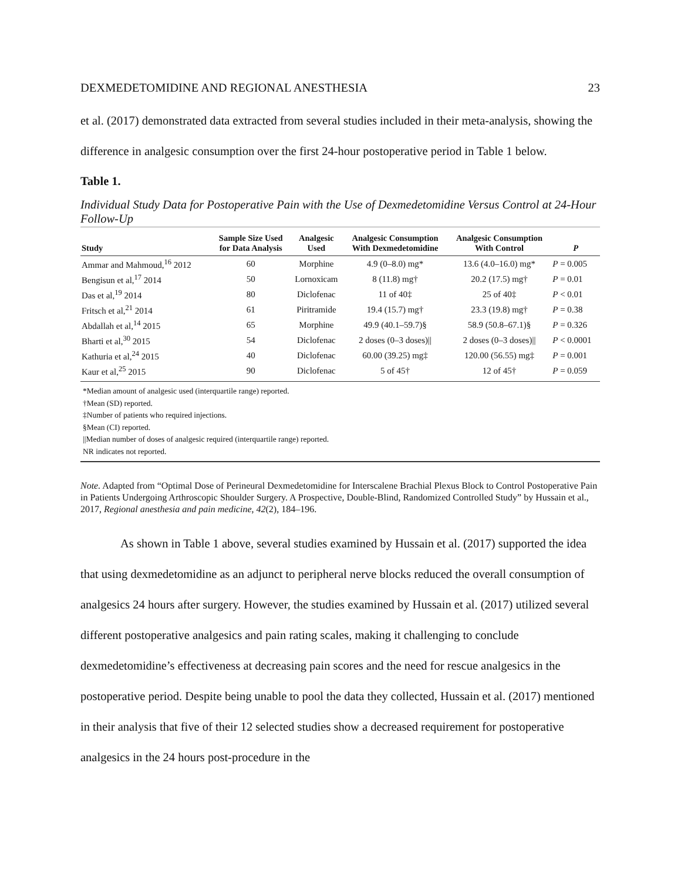DEXMEDETOMIDINE AND REGIONAL ANESTHESIA 23
et al. (2017) demonstrated data extracted from several studies included in their meta-analysis, showing the difference in analgesic consumption over the first 24-hour postoperative period in Table 1 below.
Table 1.
Individual Study Data for Postoperative Pain with the Use of Dexmedetomidine Versus Control at 24-Hour Follow-Up
| Study | Sample Size Used for Data Analysis | Analgesic Used | Analgesic Consumption With Dexmedetomidine | Analgesic Consumption With Control | P |
| --- | --- | --- | --- | --- | --- |
| Ammar and Mahmoud,<sup>16</sup> 2012 | 60 | Morphine | 4.9 (0–8.0) mg* | 13.6 (4.0–16.0) mg* | P = 0.005 |
| Bengisun et al,<sup>17</sup> 2014 | 50 | Lornoxicam | 8 (11.8) mg† | 20.2 (17.5) mg† | P = 0.01 |
| Das et al,<sup>19</sup> 2014 | 80 | Diclofenac | 11 of 40‡ | 25 of 40‡ | P < 0.01 |
| Fritsch et al,<sup>21</sup> 2014 | 61 | Piritramide | 19.4 (15.7) mg† | 23.3 (19.8) mg† | P = 0.38 |
| Abdallah et al,<sup>14</sup> 2015 | 65 | Morphine | 49.9 (40.1–59.7)§ | 58.9 (50.8–67.1)§ | P = 0.326 |
| Bharti et al,<sup>30</sup> 2015 | 54 | Diclofenac | 2 doses (0–3 doses)// | 2 doses (0–3 doses)// | P < 0.0001 |
| Kathuria et al,<sup>24</sup> 2015 | 40 | Diclofenac | 60.00 (39.25) mg‡ | 120.00 (56.55) mg‡ | P = 0.001 |
| Kaur et al,<sup>25</sup> 2015 | 90 | Diclofenac | 5 of 45† | 12 of 45† | P = 0.059 |
*Median amount of analgesic used (interquartile range) reported.
†Mean (SD) reported.
‡Number of patients who required injections.
§Mean (CI) reported.
||Median number of doses of analgesic required (interquartile range) reported.
NR indicates not reported.
Note. Adapted from “Optimal Dose of Perineural Dexmedetomidine for Interscalene Brachial Plexus Block to Control Postoperative Pain in Patients Undergoing Arthroscopic Shoulder Surgery. A Prospective, Double-Blind, Randomized Controlled Study” by Hussain et al., 2017, Regional anesthesia and pain medicine, 42(2), 184–196.
As shown in Table 1 above, several studies examined by Hussain et al. (2017) supported the idea that using dexmedetomidine as an adjunct to peripheral nerve blocks reduced the overall consumption of analgesics 24 hours after surgery. However, the studies examined by Hussain et al. (2017) utilized several different postoperative analgesics and pain rating scales, making it challenging to conclude dexmedetomidine’s effectiveness at decreasing pain scores and the need for rescue analgesics in the postoperative period. Despite being unable to pool the data they collected, Hussain et al. (2017) mentioned in their analysis that five of their 12 selected studies show a decreased requirement for postoperative analgesics in the 24 hours post-procedure in the